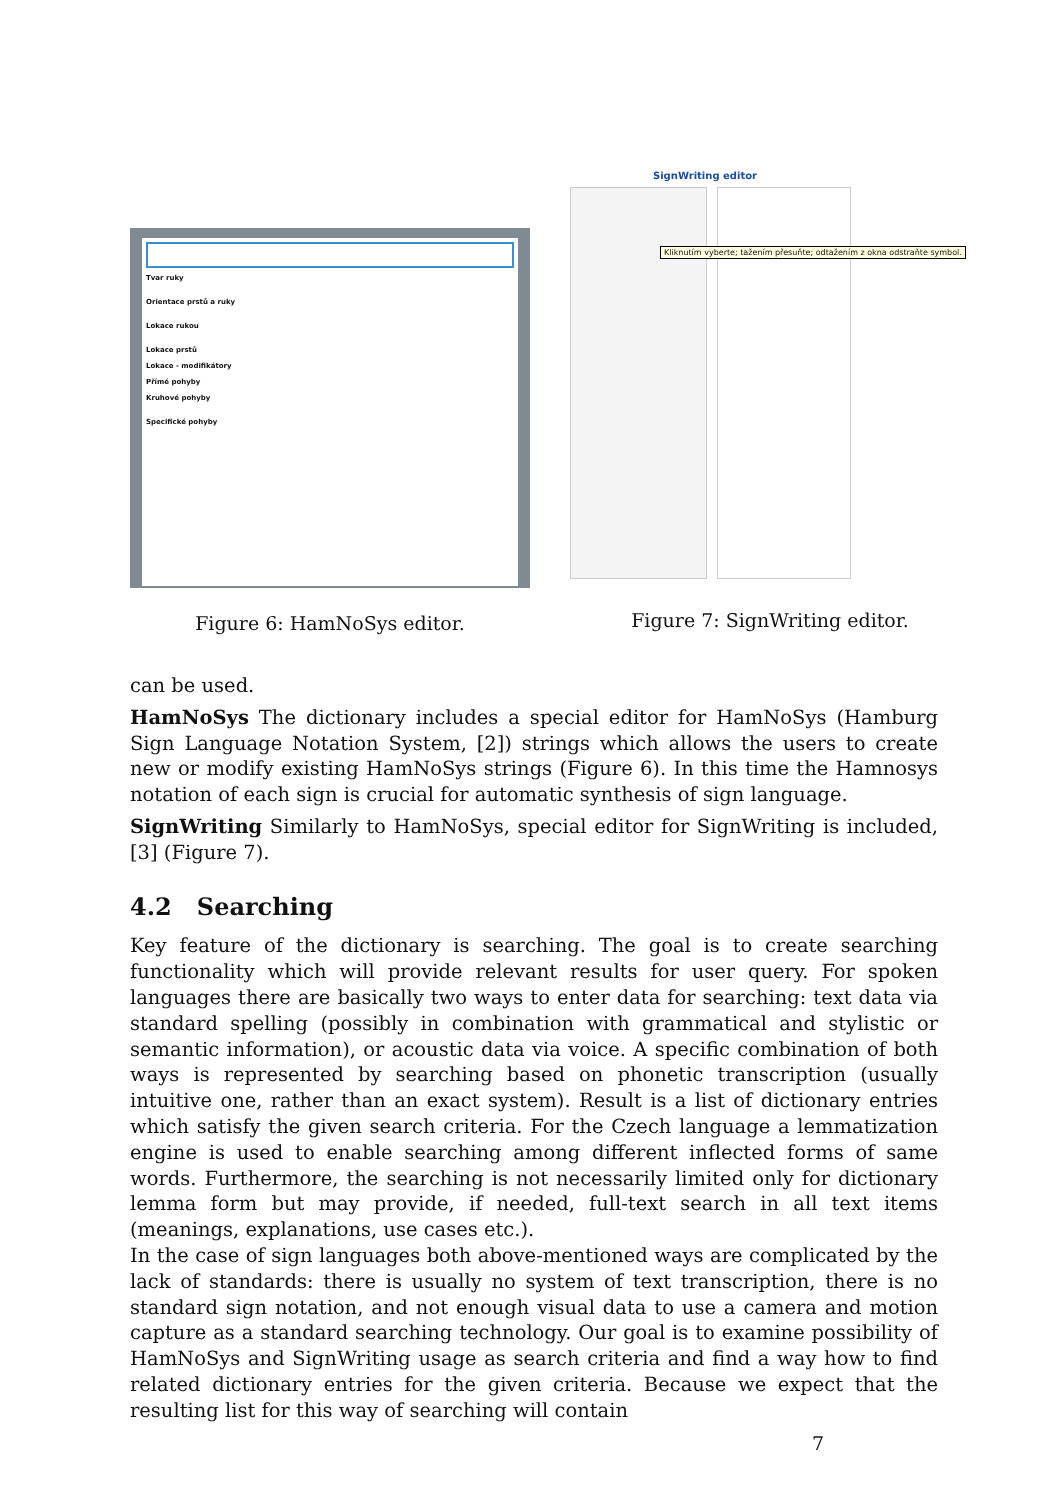Tvar ruky
Orientace prstů a ruky
Lokace rukou
Lokace prstů
Lokace - modifikátory
Přímé pohyby
Kruhové pohyby
Specifické pohyby
Figure 6: HamNoSys editor.
SignWriting editor
Kliknutím vyberte; tažením přesuňte; odtažením z okna odstraňte symbol.
Figure 7: SignWriting editor.
can be used.
HamNoSys The dictionary includes a special editor for HamNoSys (Hamburg Sign Language Notation System, [2]) strings which allows the users to create new or modify existing HamNoSys strings (Figure 6). In this time the Hamnosys notation of each sign is crucial for automatic synthesis of sign language.
SignWriting Similarly to HamNoSys, special editor for SignWriting is included, [3] (Figure 7).
4.2 Searching
Key feature of the dictionary is searching. The goal is to create searching functionality which will provide relevant results for user query. For spoken languages there are basically two ways to enter data for searching: text data via standard spelling (possibly in combination with grammatical and stylistic or semantic information), or acoustic data via voice. A specific combination of both ways is represented by searching based on phonetic transcription (usually intuitive one, rather than an exact system). Result is a list of dictionary entries which satisfy the given search criteria. For the Czech language a lemmatization engine is used to enable searching among different inflected forms of same words. Furthermore, the searching is not necessarily limited only for dictionary lemma form but may provide, if needed, full-text search in all text items (meanings, explanations, use cases etc.).
In the case of sign languages both above-mentioned ways are complicated by the lack of standards: there is usually no system of text transcription, there is no standard sign notation, and not enough visual data to use a camera and motion capture as a standard searching technology. Our goal is to examine possibility of HamNoSys and SignWriting usage as search criteria and find a way how to find related dictionary entries for the given criteria. Because we expect that the resulting list for this way of searching will contain
7